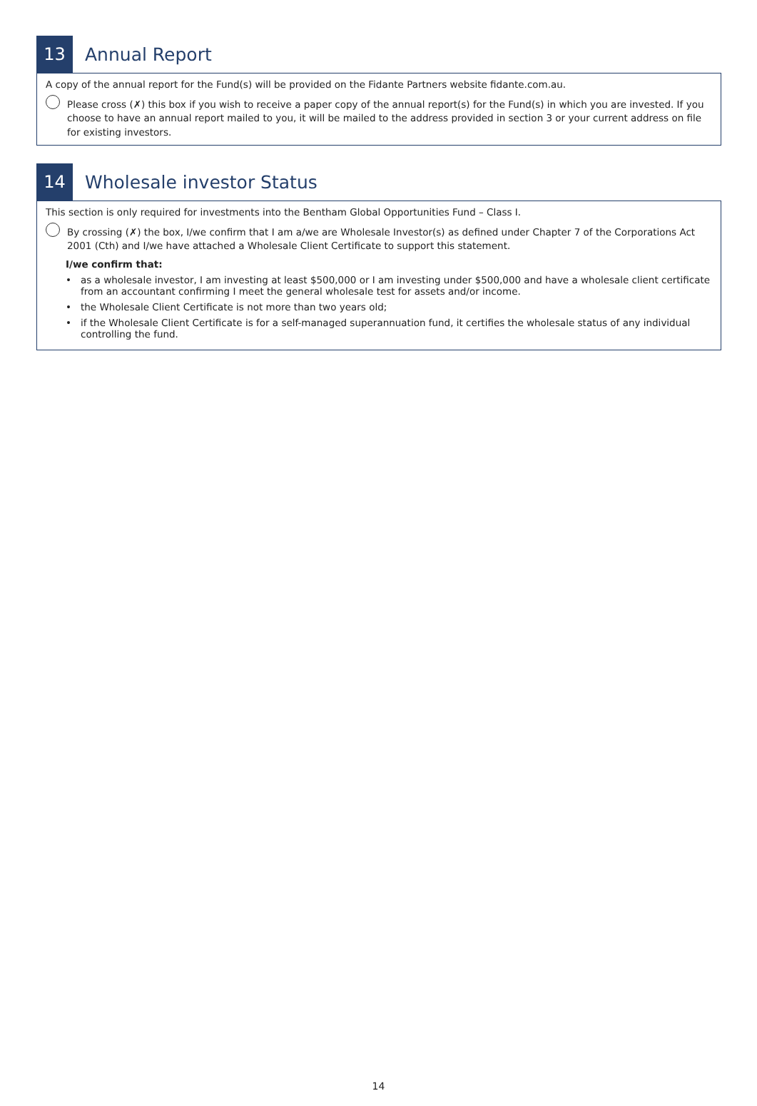13
Annual Report
A copy of the annual report for the Fund(s) will be provided on the Fidante Partners website fidante.com.au.
Please cross (✗) this box if you wish to receive a paper copy of the annual report(s) for the Fund(s) in which you are invested. If you choose to have an annual report mailed to you, it will be mailed to the address provided in section 3 or your current address on file for existing investors.
14
Wholesale investor Status
This section is only required for investments into the Bentham Global Opportunities Fund – Class I.
By crossing (✗) the box, I/we confirm that I am a/we are Wholesale Investor(s) as defined under Chapter 7 of the Corporations Act 2001 (Cth) and I/we have attached a Wholesale Client Certificate to support this statement.
I/we confirm that:
• as a wholesale investor, I am investing at least $500,000 or I am investing under $500,000 and have a wholesale client certificate from an accountant confirming I meet the general wholesale test for assets and/or income.
• the Wholesale Client Certificate is not more than two years old;
• if the Wholesale Client Certificate is for a self-managed superannuation fund, it certifies the wholesale status of any individual controlling the fund.
14